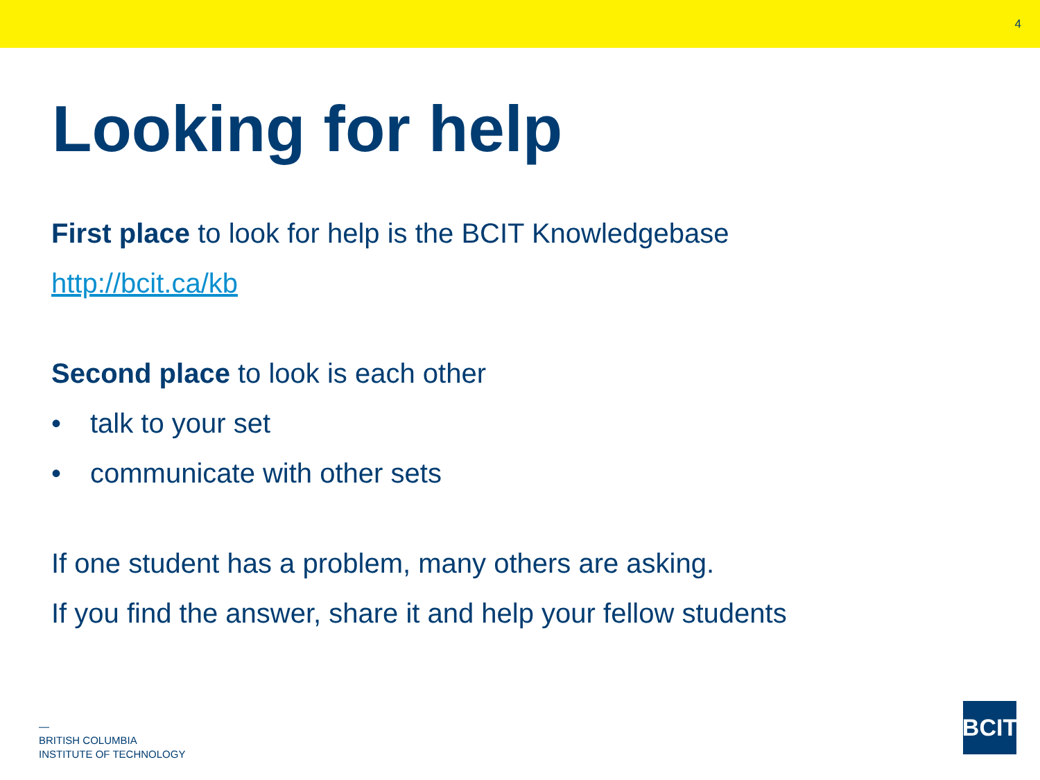4
Looking for help
First place to look for help is the BCIT Knowledgebase
http://bcit.ca/kb
Second place to look is each other
• talk to your set
• communicate with other sets
If one student has a problem, many others are asking.
If you find the answer, share it and help your fellow students
—
BRITISH COLUMBIA
INSTITUTE OF TECHNOLOGY
BCIT